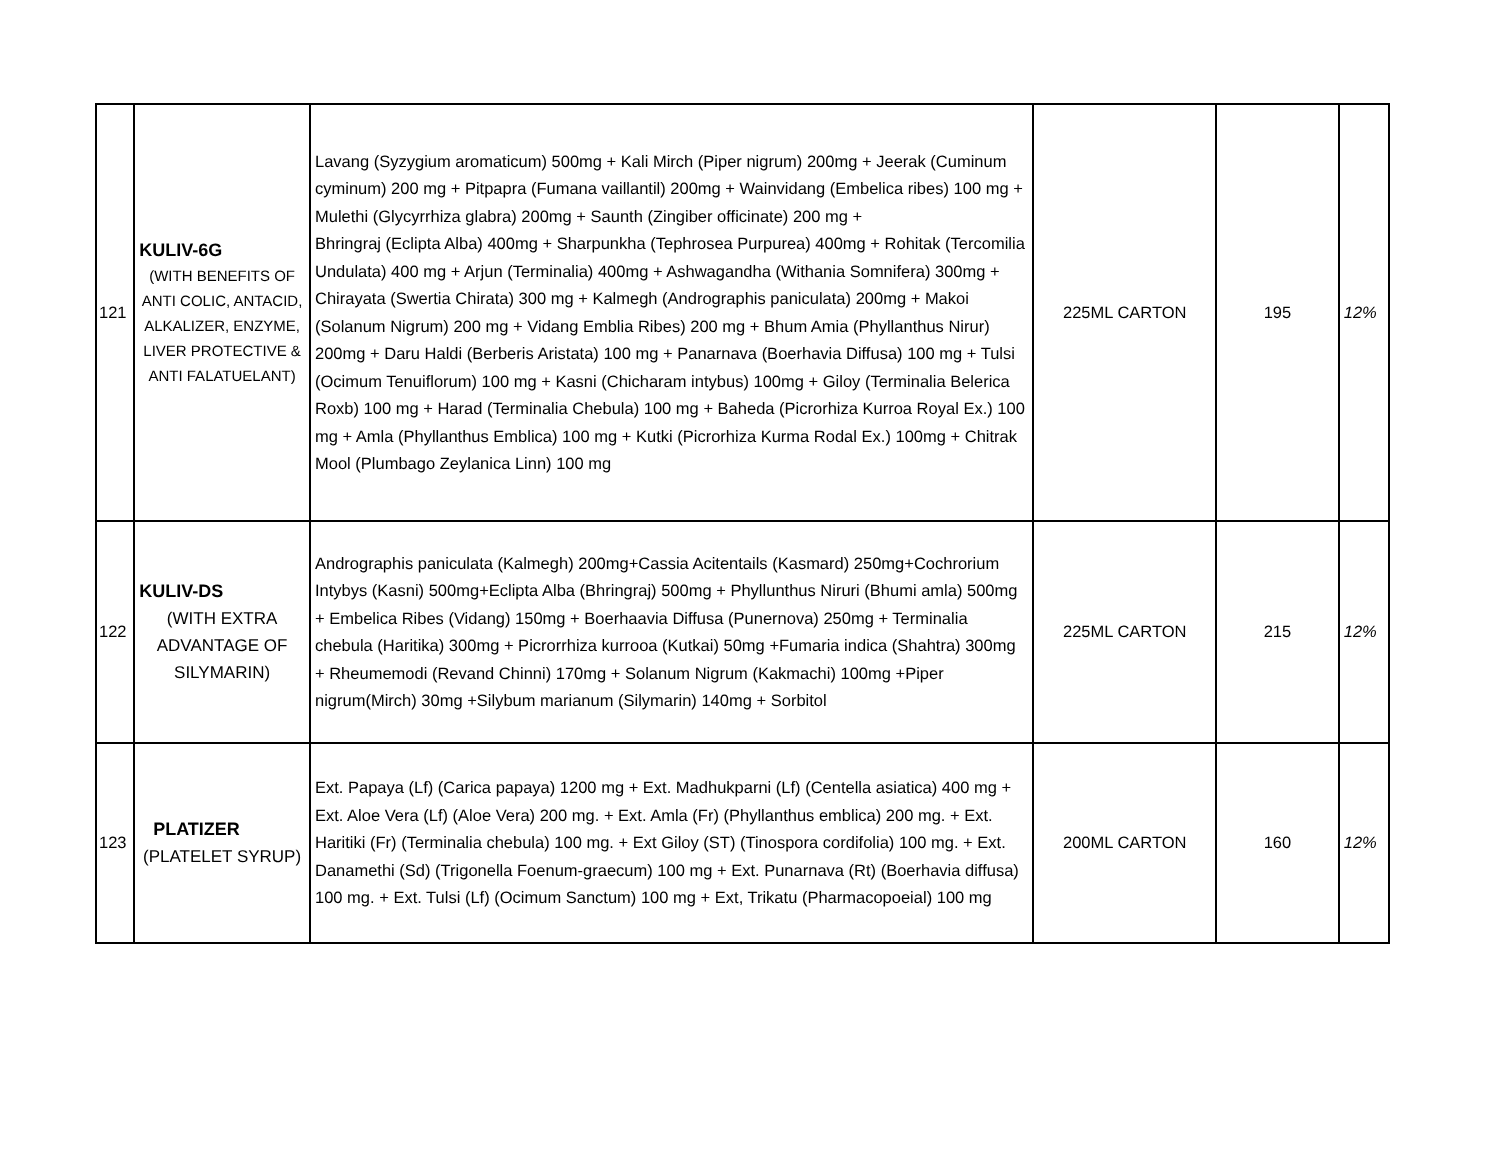| 121 | KULIV-6G (WITH BENEFITS OF ANTI COLIC, ANTACID, ALKALIZER, ENZYME, LIVER PROTECTIVE & ANTI FALATUELANT) | Lavang (Syzygium aromaticum) 500mg + Kali Mirch (Piper nigrum) 200mg + Jeerak (Cuminum cyminum) 200 mg + Pitpapra (Fumana vaillantil) 200mg + Wainvidang (Embelica ribes) 100 mg + Mulethi (Glycyrrhiza glabra) 200mg + Saunth (Zingiber officinate) 200 mg + Bhringraj (Eclipta Alba) 400mg + Sharpunkha (Tephrosea Purpurea) 400mg + Rohitak (Tercomilia Undulata) 400 mg + Arjun (Terminalia) 400mg + Ashwagandha (Withania Somnifera) 300mg + Chirayata (Swertia Chirata) 300 mg + Kalmegh (Andrographis paniculata) 200mg + Makoi (Solanum Nigrum) 200 mg + Vidang Emblia Ribes) 200 mg + Bhum Amia (Phyllanthus Nirur) 200mg + Daru Haldi (Berberis Aristata) 100 mg + Panarnava (Boerhavia Diffusa) 100 mg + Tulsi (Ocimum Tenuiflorum) 100 mg + Kasni (Chicharam intybus) 100mg + Giloy (Terminalia Belerica Roxb) 100 mg + Harad (Terminalia Chebula) 100 mg + Baheda (Picrorhiza Kurroa Royal Ex.) 100 mg + Amla (Phyllanthus Emblica) 100 mg + Kutki (Picrorhiza Kurma Rodal Ex.) 100mg + Chitrak Mool (Plumbago Zeylanica Linn) 100 mg | 225ML CARTON | 195 | 12% |
| 122 | KULIV-DS (WITH EXTRA ADVANTAGE OF SILYMARIN) | Andrographis paniculata (Kalmegh) 200mg+Cassia Acitentails (Kasmard) 250mg+Cochrorium Intybys (Kasni) 500mg+Eclipta Alba (Bhringraj) 500mg + Phyllunthus Niruri (Bhumi amla) 500mg + Embelica Ribes (Vidang) 150mg + Boerhaavia Diffusa (Punernova) 250mg + Terminalia chebula (Haritika) 300mg + Picrorrhiza kurrooa (Kutkai) 50mg +Fumaria indica (Shahtra) 300mg + Rheumemodi (Revand Chinni) 170mg + Solanum Nigrum (Kakmachi) 100mg +Piper nigrum(Mirch) 30mg +Silybum marianum (Silymarin) 140mg + Sorbitol | 225ML CARTON | 215 | 12% |
| 123 | PLATIZER (PLATELET SYRUP) | Ext. Papaya (Lf) (Carica papaya) 1200 mg + Ext. Madhukparni (Lf) (Centella asiatica) 400 mg + Ext. Aloe Vera (Lf) (Aloe Vera) 200 mg. + Ext. Amla (Fr) (Phyllanthus emblica) 200 mg. + Ext. Haritiki (Fr) (Terminalia chebula) 100 mg. + Ext Giloy (ST) (Tinospora cordifolia) 100 mg. + Ext. Danamethi (Sd) (Trigonella Foenum-graecum) 100 mg + Ext. Punarnava (Rt) (Boerhavia diffusa) 100 mg. + Ext. Tulsi (Lf) (Ocimum Sanctum) 100 mg + Ext, Trikatu (Pharmacopoeial) 100 mg | 200ML CARTON | 160 | 12% |